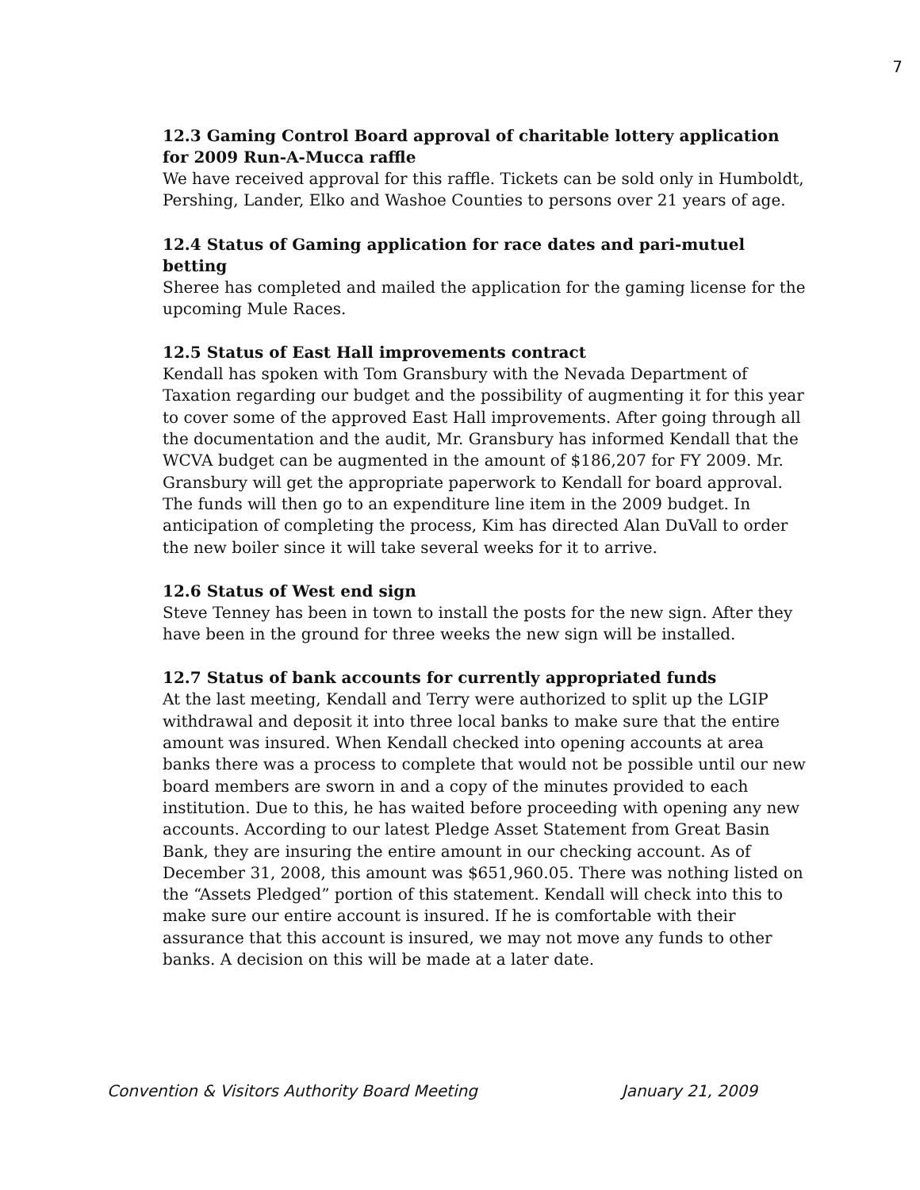7
12.3 Gaming Control Board approval of charitable lottery application for 2009 Run-A-Mucca raffle
We have received approval for this raffle. Tickets can be sold only in Humboldt, Pershing, Lander, Elko and Washoe Counties to persons over 21 years of age.
12.4 Status of Gaming application for race dates and pari-mutuel betting
Sheree has completed and mailed the application for the gaming license for the upcoming Mule Races.
12.5 Status of East Hall improvements contract
Kendall has spoken with Tom Gransbury with the Nevada Department of Taxation regarding our budget and the possibility of augmenting it for this year to cover some of the approved East Hall improvements. After going through all the documentation and the audit, Mr. Gransbury has informed Kendall that the WCVA budget can be augmented in the amount of $186,207 for FY 2009. Mr. Gransbury will get the appropriate paperwork to Kendall for board approval. The funds will then go to an expenditure line item in the 2009 budget. In anticipation of completing the process, Kim has directed Alan DuVall to order the new boiler since it will take several weeks for it to arrive.
12.6 Status of West end sign
Steve Tenney has been in town to install the posts for the new sign. After they have been in the ground for three weeks the new sign will be installed.
12.7 Status of bank accounts for currently appropriated funds
At the last meeting, Kendall and Terry were authorized to split up the LGIP withdrawal and deposit it into three local banks to make sure that the entire amount was insured. When Kendall checked into opening accounts at area banks there was a process to complete that would not be possible until our new board members are sworn in and a copy of the minutes provided to each institution. Due to this, he has waited before proceeding with opening any new accounts. According to our latest Pledge Asset Statement from Great Basin Bank, they are insuring the entire amount in our checking account. As of December 31, 2008, this amount was $651,960.05. There was nothing listed on the “Assets Pledged” portion of this statement. Kendall will check into this to make sure our entire account is insured. If he is comfortable with their assurance that this account is insured, we may not move any funds to other banks. A decision on this will be made at a later date.
Convention & Visitors Authority Board Meeting January 21, 2009